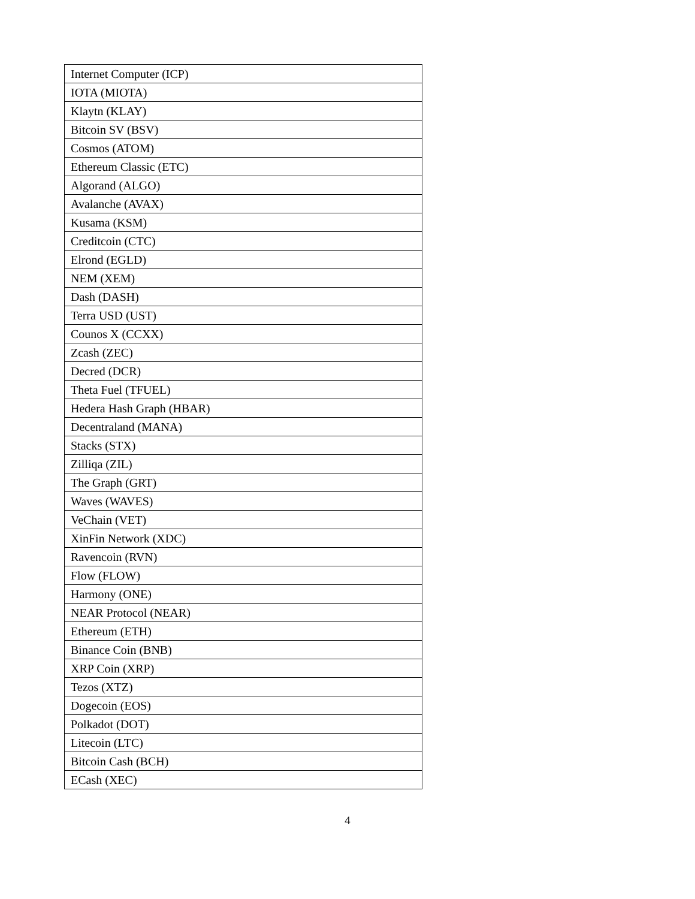| Internet Computer (ICP) |
| IOTA (MIOTA) |
| Klaytn (KLAY) |
| Bitcoin SV (BSV) |
| Cosmos (ATOM) |
| Ethereum Classic (ETC) |
| Algorand (ALGO) |
| Avalanche (AVAX) |
| Kusama (KSM) |
| Creditcoin (CTC) |
| Elrond (EGLD) |
| NEM (XEM) |
| Dash (DASH) |
| Terra USD (UST) |
| Counos X (CCXX) |
| Zcash (ZEC) |
| Decred (DCR) |
| Theta Fuel (TFUEL) |
| Hedera Hash Graph (HBAR) |
| Decentraland (MANA) |
| Stacks (STX) |
| Zilliqa (ZIL) |
| The Graph (GRT) |
| Waves (WAVES) |
| VeChain (VET) |
| XinFin Network (XDC) |
| Ravencoin (RVN) |
| Flow (FLOW) |
| Harmony (ONE) |
| NEAR Protocol (NEAR) |
| Ethereum (ETH) |
| Binance Coin (BNB) |
| XRP Coin (XRP) |
| Tezos (XTZ) |
| Dogecoin (EOS) |
| Polkadot (DOT) |
| Litecoin (LTC) |
| Bitcoin Cash (BCH) |
| ECash (XEC) |
4